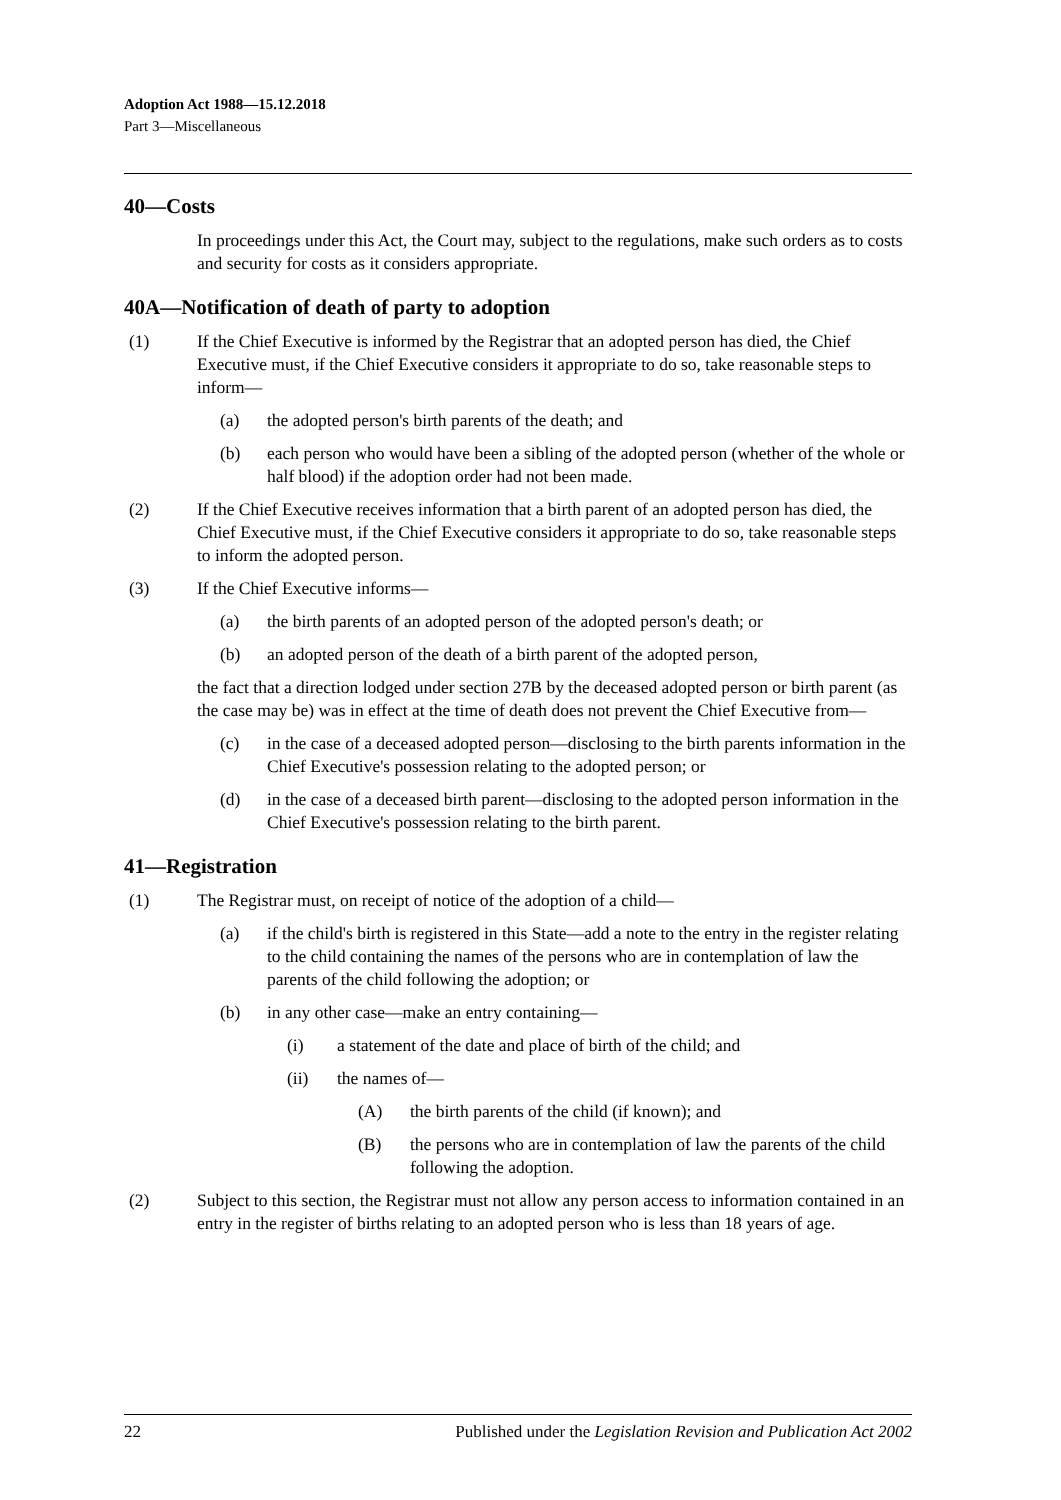Adoption Act 1988—15.12.2018
Part 3—Miscellaneous
40—Costs
In proceedings under this Act, the Court may, subject to the regulations, make such orders as to costs and security for costs as it considers appropriate.
40A—Notification of death of party to adoption
(1) If the Chief Executive is informed by the Registrar that an adopted person has died, the Chief Executive must, if the Chief Executive considers it appropriate to do so, take reasonable steps to inform—
(a) the adopted person's birth parents of the death; and
(b) each person who would have been a sibling of the adopted person (whether of the whole or half blood) if the adoption order had not been made.
(2) If the Chief Executive receives information that a birth parent of an adopted person has died, the Chief Executive must, if the Chief Executive considers it appropriate to do so, take reasonable steps to inform the adopted person.
(3) If the Chief Executive informs—
(a) the birth parents of an adopted person of the adopted person's death; or
(b) an adopted person of the death of a birth parent of the adopted person,
the fact that a direction lodged under section 27B by the deceased adopted person or birth parent (as the case may be) was in effect at the time of death does not prevent the Chief Executive from—
(c) in the case of a deceased adopted person—disclosing to the birth parents information in the Chief Executive's possession relating to the adopted person; or
(d) in the case of a deceased birth parent—disclosing to the adopted person information in the Chief Executive's possession relating to the birth parent.
41—Registration
(1) The Registrar must, on receipt of notice of the adoption of a child—
(a) if the child's birth is registered in this State—add a note to the entry in the register relating to the child containing the names of the persons who are in contemplation of law the parents of the child following the adoption; or
(b) in any other case—make an entry containing—
(i) a statement of the date and place of birth of the child; and
(ii) the names of—
(A) the birth parents of the child (if known); and
(B) the persons who are in contemplation of law the parents of the child following the adoption.
(2) Subject to this section, the Registrar must not allow any person access to information contained in an entry in the register of births relating to an adopted person who is less than 18 years of age.
22 Published under the Legislation Revision and Publication Act 2002